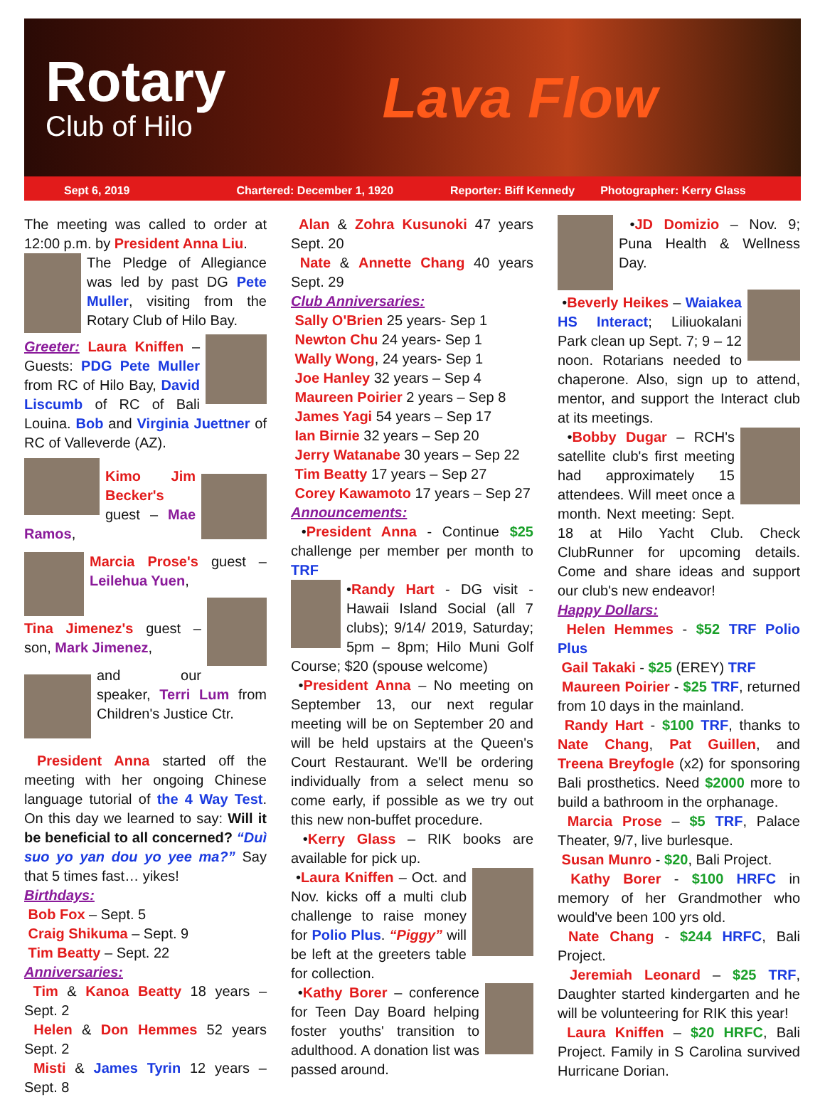Rotary
Club of Hilo
Lava Flow
Sept 6, 2019 Chartered: December 1, 1920 Reporter: Biff Kennedy Photographer: Kerry Glass
The meeting was called to order at 12:00 p.m. by President Anna Liu.
The Pledge of Allegiance was led by past DG Pete Muller, visiting from the Rotary Club of Hilo Bay.
Greeter: Laura Kniffen – Guests: PDG Pete Muller from RC of Hilo Bay, David Liscumb of RC of Bali Louina. Bob and Virginia Juettner of RC of Valleverde (AZ).
Kimo Jim Becker's guest – Mae Ramos,
Marcia Prose's guest – Leilehua Yuen,
Tina Jimenez's guest – son, Mark Jimenez,
and our speaker, Terri Lum from Children's Justice Ctr.
President Anna started off the meeting with her ongoing Chinese language tutorial of the 4 Way Test. On this day we learned to say: Will it be beneficial to all concerned? “Duì suo yo yan dou yo yee ma?” Say that 5 times fast… yikes!
Birthdays:
Bob Fox – Sept. 5
Craig Shikuma – Sept. 9
Tim Beatty – Sept. 22
Anniversaries:
Tim & Kanoa Beatty 18 years – Sept. 2
Helen & Don Hemmes 52 years Sept. 2
Misti & James Tyrin 12 years – Sept. 8
Alan & Zohra Kusunoki 47 years Sept. 20
Nate & Annette Chang 40 years Sept. 29
Club Anniversaries:
Sally O'Brien 25 years- Sep 1
Newton Chu 24 years- Sep 1
Wally Wong, 24 years- Sep 1
Joe Hanley 32 years – Sep 4
Maureen Poirier 2 years – Sep 8
James Yagi 54 years – Sep 17
Ian Birnie 32 years – Sep 20
Jerry Watanabe 30 years – Sep 22
Tim Beatty 17 years – Sep 27
Corey Kawamoto 17 years – Sep 27
Announcements:
•President Anna - Continue $25 challenge per member per month to TRF
•Randy Hart - DG visit - Hawaii Island Social (all 7 clubs); 9/14/ 2019, Saturday; 5pm – 8pm; Hilo Muni Golf Course; $20 (spouse welcome)
•President Anna – No meeting on September 13, our next regular meeting will be on September 20 and will be held upstairs at the Queen's Court Restaurant. We'll be ordering individually from a select menu so come early, if possible as we try out this new non-buffet procedure.
•Kerry Glass – RIK books are available for pick up.
•Laura Kniffen – Oct. and Nov. kicks off a multi club challenge to raise money for Polio Plus. “Piggy” will be left at the greeters table for collection.
•Kathy Borer – conference for Teen Day Board helping foster youths' transition to adulthood. A donation list was passed around.
•JD Domizio – Nov. 9; Puna Health & Wellness Day.
•Beverly Heikes – Waiakea HS Interact; Liliuokalani Park clean up Sept. 7; 9 – 12 noon. Rotarians needed to chaperone. Also, sign up to attend, mentor, and support the Interact club at its meetings.
•Bobby Dugar – RCH's satellite club's first meeting had approximately 15 attendees. Will meet once a month. Next meeting: Sept. 18 at Hilo Yacht Club. Check ClubRunner for upcoming details. Come and share ideas and support our club's new endeavor!
Happy Dollars:
Helen Hemmes - $52 TRF Polio Plus
Gail Takaki - $25 (EREY) TRF
Maureen Poirier - $25 TRF, returned from 10 days in the mainland.
Randy Hart - $100 TRF, thanks to Nate Chang, Pat Guillen, and Treena Breyfogle (x2) for sponsoring Bali prosthetics. Need $2000 more to build a bathroom in the orphanage.
Marcia Prose – $5 TRF, Palace Theater, 9/7, live burlesque.
Susan Munro - $20, Bali Project.
Kathy Borer - $100 HRFC in memory of her Grandmother who would've been 100 yrs old.
Nate Chang - $244 HRFC, Bali Project.
Jeremiah Leonard – $25 TRF, Daughter started kindergarten and he will be volunteering for RIK this year!
Laura Kniffen – $20 HRFC, Bali Project. Family in S Carolina survived Hurricane Dorian.